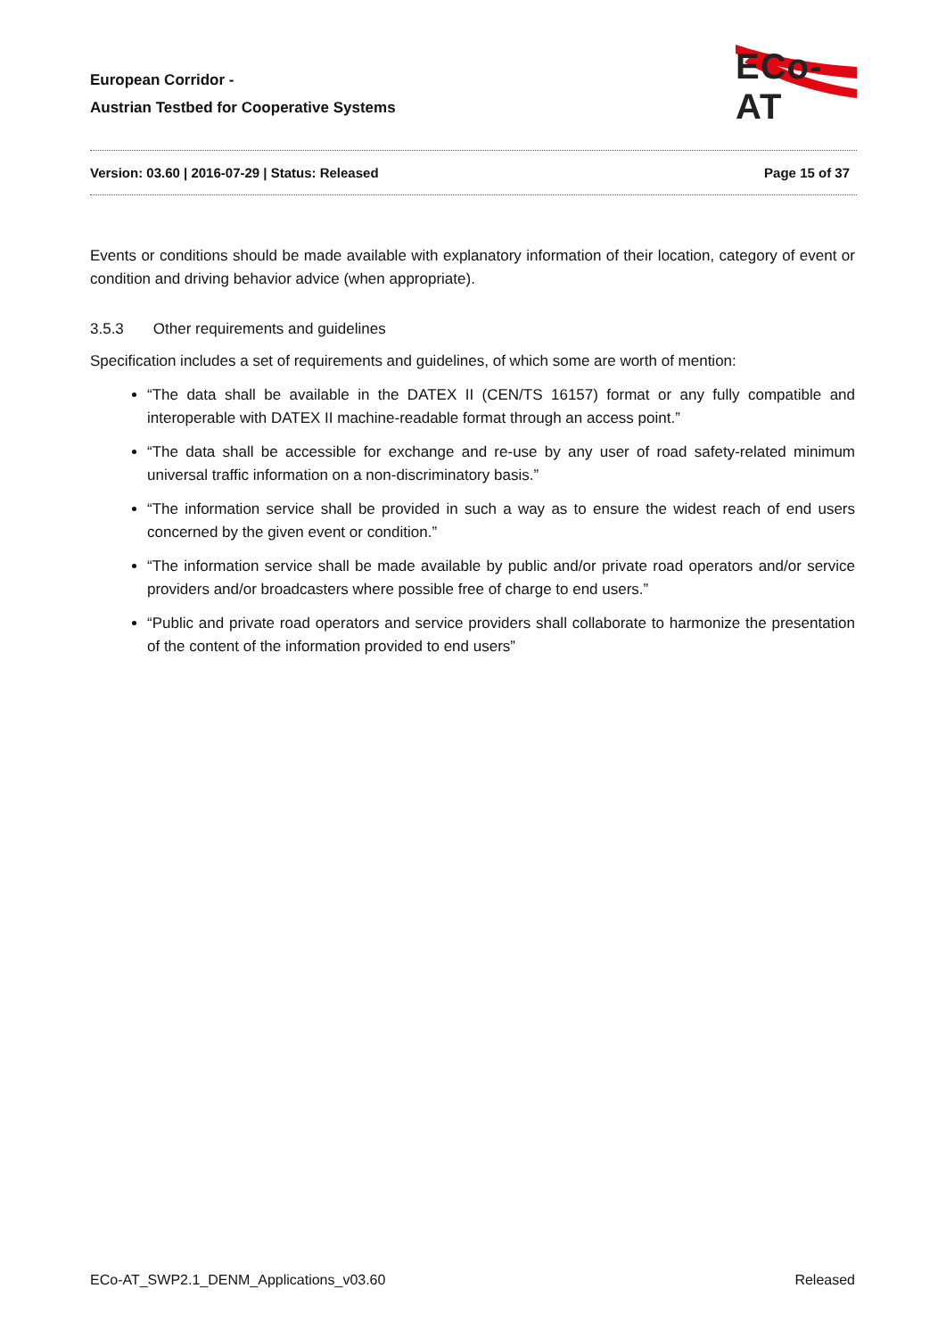European Corridor -
Austrian Testbed for Cooperative Systems
ECo-AT
Version: 03.60 | 2016-07-29 | Status: Released Page 15 of 37
Events or conditions should be made available with explanatory information of their location, category of event or condition and driving behavior advice (when appropriate).
3.5.3 Other requirements and guidelines
Specification includes a set of requirements and guidelines, of which some are worth of mention:
“The data shall be available in the DATEX II (CEN/TS 16157) format or any fully compatible and interoperable with DATEX II machine-readable format through an access point.”
“The data shall be accessible for exchange and re-use by any user of road safety-related minimum universal traffic information on a non-discriminatory basis.”
“The information service shall be provided in such a way as to ensure the widest reach of end users concerned by the given event or condition.”
“The information service shall be made available by public and/or private road operators and/or service providers and/or broadcasters where possible free of charge to end users.”
“Public and private road operators and service providers shall collaborate to harmonize the presentation of the content of the information provided to end users”
ECo-AT_SWP2.1_DENM_Applications_v03.60 Released